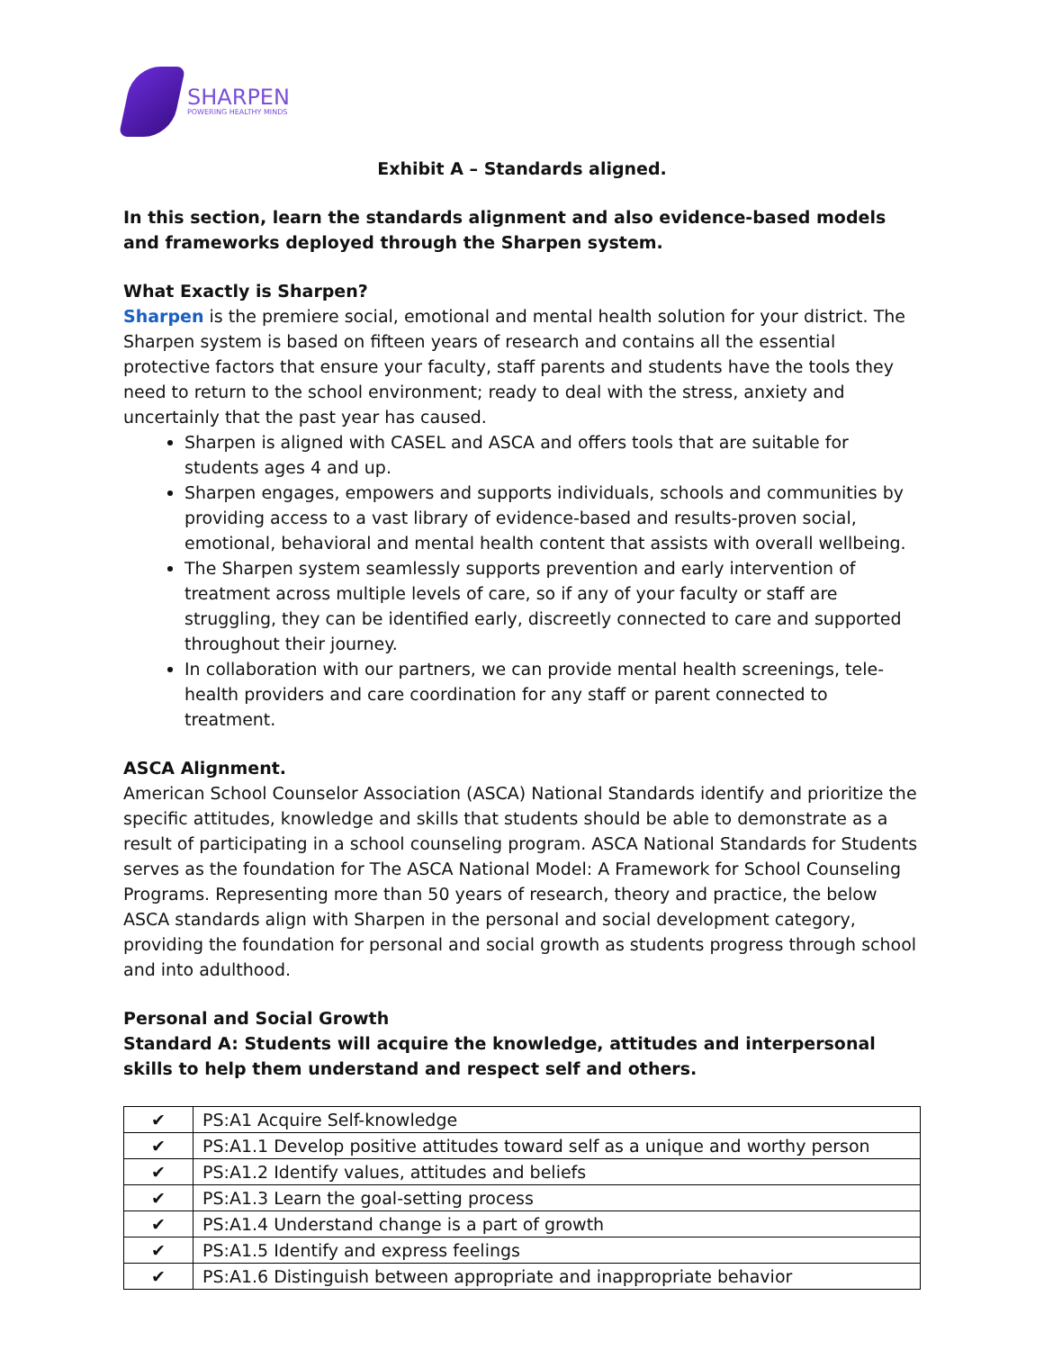SHARPEN
POWERING HEALTHY MINDS
Exhibit A – Standards aligned.
In this section, learn the standards alignment and also evidence-based models and frameworks deployed through the Sharpen system.
What Exactly is Sharpen?
Sharpen is the premiere social, emotional and mental health solution for your district. The Sharpen system is based on fifteen years of research and contains all the essential protective factors that ensure your faculty, staff parents and students have the tools they need to return to the school environment; ready to deal with the stress, anxiety and uncertainly that the past year has caused.
Sharpen is aligned with CASEL and ASCA and offers tools that are suitable for students ages 4 and up.
Sharpen engages, empowers and supports individuals, schools and communities by providing access to a vast library of evidence-based and results-proven social, emotional, behavioral and mental health content that assists with overall wellbeing.
The Sharpen system seamlessly supports prevention and early intervention of treatment across multiple levels of care, so if any of your faculty or staff are struggling, they can be identified early, discreetly connected to care and supported throughout their journey.
In collaboration with our partners, we can provide mental health screenings, tele-health providers and care coordination for any staff or parent connected to treatment.
ASCA Alignment.
American School Counselor Association (ASCA) National Standards identify and prioritize the specific attitudes, knowledge and skills that students should be able to demonstrate as a result of participating in a school counseling program. ASCA National Standards for Students serves as the foundation for The ASCA National Model: A Framework for School Counseling Programs. Representing more than 50 years of research, theory and practice, the below ASCA standards align with Sharpen in the personal and social development category, providing the foundation for personal and social growth as students progress through school and into adulthood.
Personal and Social Growth
Standard A: Students will acquire the knowledge, attitudes and interpersonal skills to help them understand and respect self and others.
| ✔ | PS:A1 Acquire Self-knowledge |
| ✔ | PS:A1.1 Develop positive attitudes toward self as a unique and worthy person |
| ✔ | PS:A1.2 Identify values, attitudes and beliefs |
| ✔ | PS:A1.3 Learn the goal-setting process |
| ✔ | PS:A1.4 Understand change is a part of growth |
| ✔ | PS:A1.5 Identify and express feelings |
| ✔ | PS:A1.6 Distinguish between appropriate and inappropriate behavior |